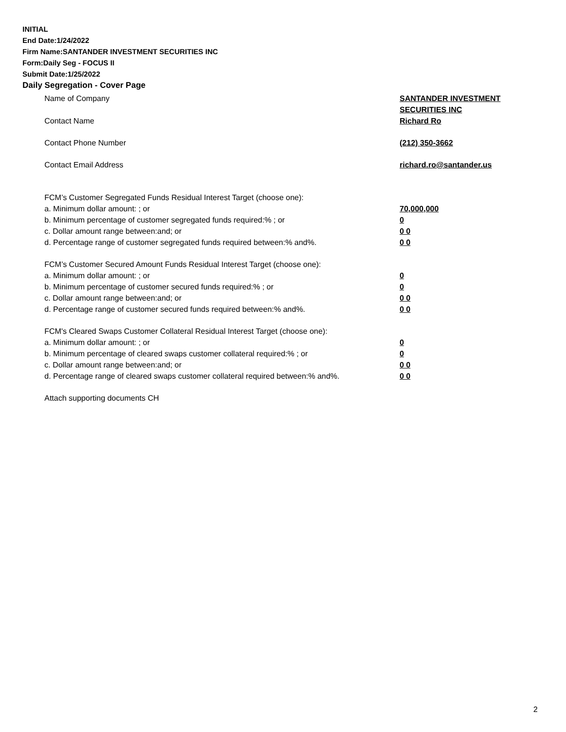INITIAL
End Date:1/24/2022
Firm Name:SANTANDER INVESTMENT SECURITIES INC
Form:Daily Seg - FOCUS II
Submit Date:1/25/2022
Daily Segregation - Cover Page
Name of Company SANTANDER INVESTMENT
SECURITIES INC
Contact Name Richard Ro
Contact Phone Number (212) 350-3662
Contact Email Address richard.ro@santander.us
FCM’s Customer Segregated Funds Residual Interest Target (choose one):
a. Minimum dollar amount: ; or 70,000,000
b. Minimum percentage of customer segregated funds required:% ; or 0
c. Dollar amount range between:and; or 0 0
d. Percentage range of customer segregated funds required between:% and%. 0 0
FCM’s Customer Secured Amount Funds Residual Interest Target (choose one):
a. Minimum dollar amount: ; or 0
b. Minimum percentage of customer secured funds required:% ; or 0
c. Dollar amount range between:and; or 0 0
d. Percentage range of customer secured funds required between:% and%. 0 0
FCM's Cleared Swaps Customer Collateral Residual Interest Target (choose one):
a. Minimum dollar amount: ; or 0
b. Minimum percentage of cleared swaps customer collateral required:% ; or 0
c. Dollar amount range between:and; or 0 0
d. Percentage range of cleared swaps customer collateral required between:% and%.
0 0
Attach supporting documents CH
2